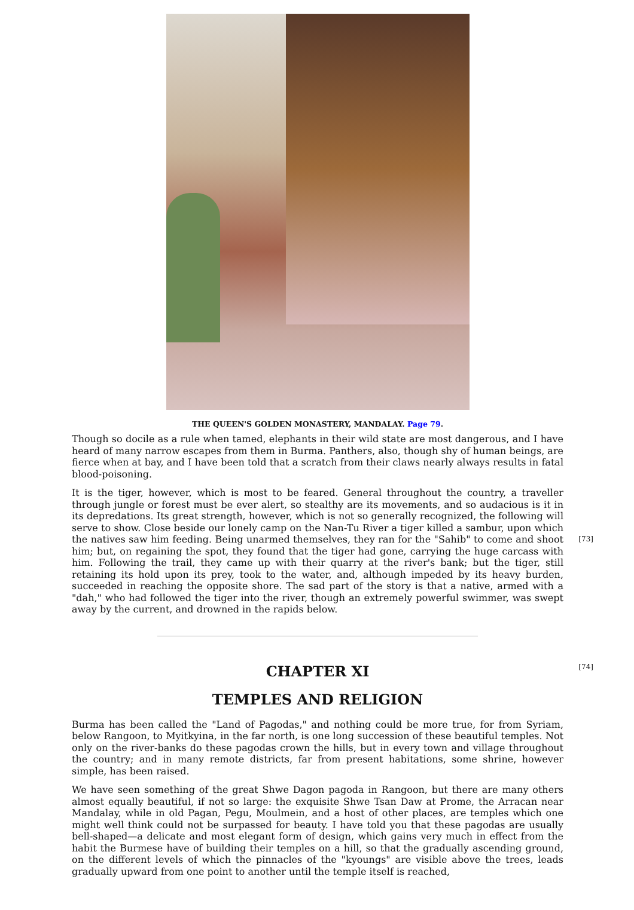THE QUEEN'S GOLDEN MONASTERY, MANDALAY. Page 79.
Though so docile as a rule when tamed, elephants in their wild state are most dangerous, and I have heard of many narrow escapes from them in Burma. Panthers, also, though shy of human beings, are fierce when at bay, and I have been told that a scratch from their claws nearly always results in fatal blood-poisoning.
[73]
It is the tiger, however, which is most to be feared. General throughout the country, a traveller through jungle or forest must be ever alert, so stealthy are its movements, and so audacious is it in its depredations. Its great strength, however, which is not so generally recognized, the following will serve to show. Close beside our lonely camp on the Nan-Tu River a tiger killed a sambur, upon which the natives saw him feeding. Being unarmed themselves, they ran for the "Sahib" to come and shoot him; but, on regaining the spot, they found that the tiger had gone, carrying the huge carcass with him. Following the trail, they came up with their quarry at the river's bank; but the tiger, still retaining its hold upon its prey, took to the water, and, although impeded by its heavy burden, succeeded in reaching the opposite shore. The sad part of the story is that a native, armed with a "dah," who had followed the tiger into the river, though an extremely powerful swimmer, was swept away by the current, and drowned in the rapids below.
[74]
CHAPTER XI
TEMPLES AND RELIGION
Burma has been called the "Land of Pagodas," and nothing could be more true, for from Syriam, below Rangoon, to Myitkyina, in the far north, is one long succession of these beautiful temples. Not only on the river-banks do these pagodas crown the hills, but in every town and village throughout the country; and in many remote districts, far from present habitations, some shrine, however simple, has been raised.
We have seen something of the great Shwe Dagon pagoda in Rangoon, but there are many others almost equally beautiful, if not so large: the exquisite Shwe Tsan Daw at Prome, the Arracan near Mandalay, while in old Pagan, Pegu, Moulmein, and a host of other places, are temples which one might well think could not be surpassed for beauty. I have told you that these pagodas are usually bell-shaped—a delicate and most elegant form of design, which gains very much in effect from the habit the Burmese have of building their temples on a hill, so that the gradually ascending ground, on the different levels of which the pinnacles of the "kyoungs" are visible above the trees, leads gradually upward from one point to another until the temple itself is reached,